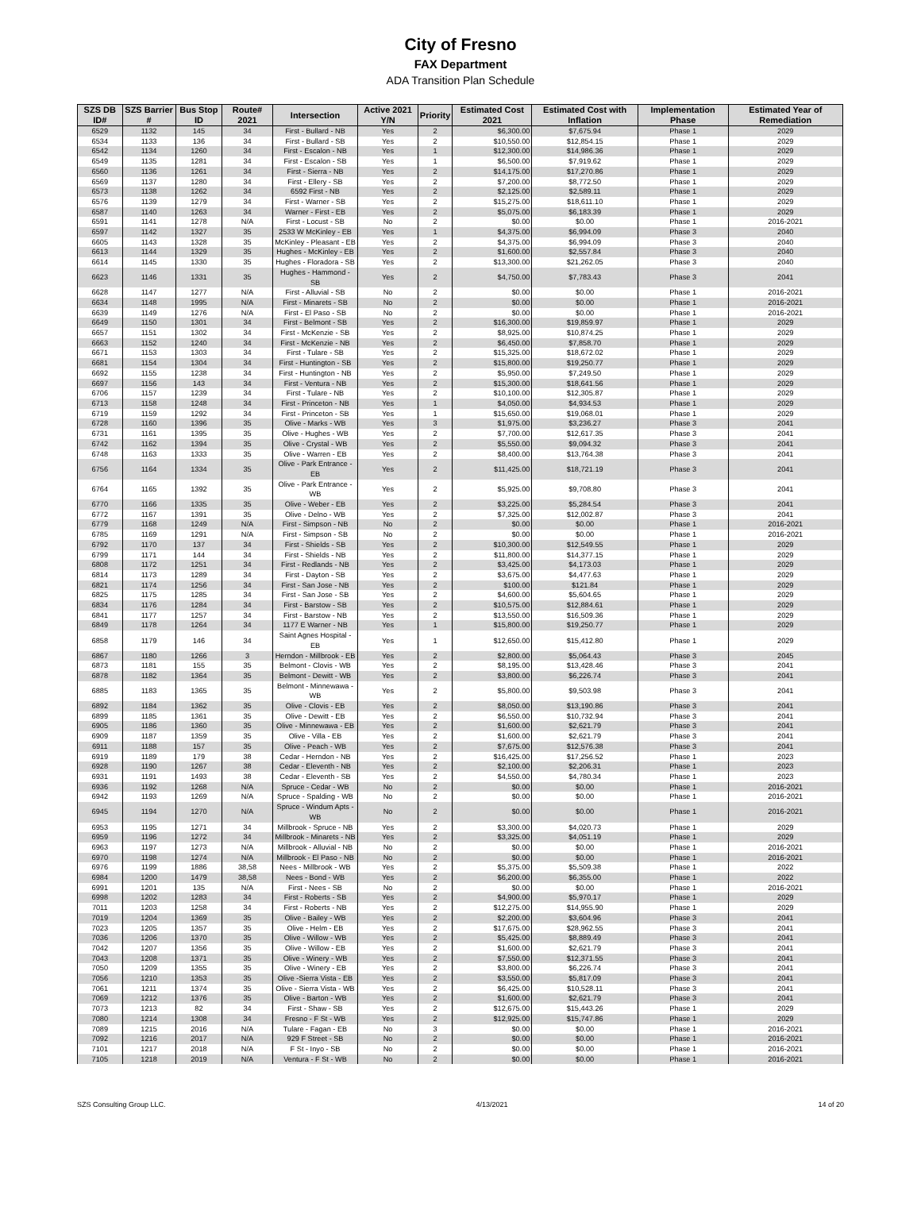City of Fresno
FAX Department
ADA Transition Plan Schedule
| SZS DB ID# | SZS Barrier # | Bus Stop ID | Route# 2021 | Intersection | Active 2021 Y/N | Priority | Estimated Cost 2021 | Estimated Cost with Inflation | Implementation Phase | Estimated Year of Remediation |
| --- | --- | --- | --- | --- | --- | --- | --- | --- | --- | --- |
| 6529 | 1132 | 145 | 34 | First - Bullard - NB | Yes | 2 | $6,300.00 | $7,675.94 | Phase 1 | 2029 |
| 6534 | 1133 | 136 | 34 | First - Bullard - SB | Yes | 2 | $10,550.00 | $12,854.15 | Phase 1 | 2029 |
| 6542 | 1134 | 1260 | 34 | First - Escalon - NB | Yes | 1 | $12,300.00 | $14,986.36 | Phase 1 | 2029 |
| 6549 | 1135 | 1281 | 34 | First - Escalon - SB | Yes | 1 | $6,500.00 | $7,919.62 | Phase 1 | 2029 |
| 6560 | 1136 | 1261 | 34 | First - Sierra - NB | Yes | 2 | $14,175.00 | $17,270.86 | Phase 1 | 2029 |
| 6569 | 1137 | 1280 | 34 | First - Ellery - SB | Yes | 2 | $7,200.00 | $8,772.50 | Phase 1 | 2029 |
| 6573 | 1138 | 1262 | 34 | 6592 First - NB | Yes | 2 | $2,125.00 | $2,589.11 | Phase 1 | 2029 |
| 6576 | 1139 | 1279 | 34 | First - Warner - SB | Yes | 2 | $15,275.00 | $18,611.10 | Phase 1 | 2029 |
| 6587 | 1140 | 1263 | 34 | Warner - First - EB | Yes | 2 | $5,075.00 | $6,183.39 | Phase 1 | 2029 |
| 6591 | 1141 | 1278 | N/A | First - Locust - SB | No | 2 | $0.00 | $0.00 | Phase 1 | 2016-2021 |
| 6597 | 1142 | 1327 | 35 | 2533 W McKinley - EB | Yes | 1 | $4,375.00 | $6,994.09 | Phase 3 | 2040 |
| 6605 | 1143 | 1328 | 35 | McKinley - Pleasant - EB | Yes | 2 | $4,375.00 | $6,994.09 | Phase 3 | 2040 |
| 6613 | 1144 | 1329 | 35 | Hughes - McKinley - EB | Yes | 2 | $1,600.00 | $2,557.84 | Phase 3 | 2040 |
| 6614 | 1145 | 1330 | 35 | Hughes - Floradora - SB | Yes | 2 | $13,300.00 | $21,262.05 | Phase 3 | 2040 |
| 6623 | 1146 | 1331 | 35 | Hughes - Hammond - SB | Yes | 2 | $4,750.00 | $7,783.43 | Phase 3 | 2041 |
| 6628 | 1147 | 1277 | N/A | First - Alluvial - SB | No | 2 | $0.00 | $0.00 | Phase 1 | 2016-2021 |
| 6634 | 1148 | 1995 | N/A | First - Minarets - SB | No | 2 | $0.00 | $0.00 | Phase 1 | 2016-2021 |
| 6639 | 1149 | 1276 | N/A | First - El Paso - SB | No | 2 | $0.00 | $0.00 | Phase 1 | 2016-2021 |
| 6649 | 1150 | 1301 | 34 | First - Belmont - SB | Yes | 2 | $16,300.00 | $19,859.97 | Phase 1 | 2029 |
| 6657 | 1151 | 1302 | 34 | First - McKenzie - SB | Yes | 2 | $8,925.00 | $10,874.25 | Phase 1 | 2029 |
| 6663 | 1152 | 1240 | 34 | First - McKenzie - NB | Yes | 2 | $6,450.00 | $7,858.70 | Phase 1 | 2029 |
| 6671 | 1153 | 1303 | 34 | First - Tulare - SB | Yes | 2 | $15,325.00 | $18,672.02 | Phase 1 | 2029 |
| 6681 | 1154 | 1304 | 34 | First - Huntington - SB | Yes | 2 | $15,800.00 | $19,250.77 | Phase 1 | 2029 |
| 6692 | 1155 | 1238 | 34 | First - Huntington - NB | Yes | 2 | $5,950.00 | $7,249.50 | Phase 1 | 2029 |
| 6697 | 1156 | 143 | 34 | First - Ventura - NB | Yes | 2 | $15,300.00 | $18,641.56 | Phase 1 | 2029 |
| 6706 | 1157 | 1239 | 34 | First - Tulare - NB | Yes | 2 | $10,100.00 | $12,305.87 | Phase 1 | 2029 |
| 6713 | 1158 | 1248 | 34 | First - Princeton - NB | Yes | 1 | $4,050.00 | $4,934.53 | Phase 1 | 2029 |
| 6719 | 1159 | 1292 | 34 | First - Princeton - SB | Yes | 1 | $15,650.00 | $19,068.01 | Phase 1 | 2029 |
| 6728 | 1160 | 1396 | 35 | Olive - Marks - WB | Yes | 3 | $1,975.00 | $3,236.27 | Phase 3 | 2041 |
| 6731 | 1161 | 1395 | 35 | Olive - Hughes - WB | Yes | 2 | $7,700.00 | $12,617.35 | Phase 3 | 2041 |
| 6742 | 1162 | 1394 | 35 | Olive - Crystal - WB | Yes | 2 | $5,550.00 | $9,094.32 | Phase 3 | 2041 |
| 6748 | 1163 | 1333 | 35 | Olive - Warren - EB | Yes | 2 | $8,400.00 | $13,764.38 | Phase 3 | 2041 |
| 6756 | 1164 | 1334 | 35 | Olive - Park Entrance - EB | Yes | 2 | $11,425.00 | $18,721.19 | Phase 3 | 2041 |
| 6764 | 1165 | 1392 | 35 | Olive - Park Entrance - WB | Yes | 2 | $5,925.00 | $9,708.80 | Phase 3 | 2041 |
| 6770 | 1166 | 1335 | 35 | Olive - Weber - EB | Yes | 2 | $3,225.00 | $5,284.54 | Phase 3 | 2041 |
| 6772 | 1167 | 1391 | 35 | Olive - Delno - WB | Yes | 2 | $7,325.00 | $12,002.87 | Phase 3 | 2041 |
| 6779 | 1168 | 1249 | N/A | First - Simpson - NB | No | 2 | $0.00 | $0.00 | Phase 1 | 2016-2021 |
| 6785 | 1169 | 1291 | N/A | First - Simpson - SB | No | 2 | $0.00 | $0.00 | Phase 1 | 2016-2021 |
| 6792 | 1170 | 137 | 34 | First - Shields - SB | Yes | 2 | $10,300.00 | $12,549.55 | Phase 1 | 2029 |
| 6799 | 1171 | 144 | 34 | First - Shields - NB | Yes | 2 | $11,800.00 | $14,377.15 | Phase 1 | 2029 |
| 6808 | 1172 | 1251 | 34 | First - Redlands - NB | Yes | 2 | $3,425.00 | $4,173.03 | Phase 1 | 2029 |
| 6814 | 1173 | 1289 | 34 | First - Dayton - SB | Yes | 2 | $3,675.00 | $4,477.63 | Phase 1 | 2029 |
| 6821 | 1174 | 1256 | 34 | First - San Jose - NB | Yes | 2 | $100.00 | $121.84 | Phase 1 | 2029 |
| 6825 | 1175 | 1285 | 34 | First - San Jose - SB | Yes | 2 | $4,600.00 | $5,604.65 | Phase 1 | 2029 |
| 6834 | 1176 | 1284 | 34 | First - Barstow - SB | Yes | 2 | $10,575.00 | $12,884.61 | Phase 1 | 2029 |
| 6841 | 1177 | 1257 | 34 | First - Barstow - NB | Yes | 2 | $13,550.00 | $16,509.36 | Phase 1 | 2029 |
| 6849 | 1178 | 1264 | 34 | 1177 E Warner - NB | Yes | 1 | $15,800.00 | $19,250.77 | Phase 1 | 2029 |
| 6858 | 1179 | 146 | 34 | Saint Agnes Hospital - EB | Yes | 1 | $12,650.00 | $15,412.80 | Phase 1 | 2029 |
| 6867 | 1180 | 1266 | 3 | Herndon - Millbrook - EB | Yes | 2 | $2,800.00 | $5,064.43 | Phase 3 | 2045 |
| 6873 | 1181 | 155 | 35 | Belmont - Clovis - WB | Yes | 2 | $8,195.00 | $13,428.46 | Phase 3 | 2041 |
| 6878 | 1182 | 1364 | 35 | Belmont - Dewitt - WB | Yes | 2 | $3,800.00 | $6,226.74 | Phase 3 | 2041 |
| 6885 | 1183 | 1365 | 35 | Belmont - Minnewawa - WB | Yes | 2 | $5,800.00 | $9,503.98 | Phase 3 | 2041 |
| 6892 | 1184 | 1362 | 35 | Olive - Clovis - EB | Yes | 2 | $8,050.00 | $13,190.86 | Phase 3 | 2041 |
| 6899 | 1185 | 1361 | 35 | Olive - Dewitt - EB | Yes | 2 | $6,550.00 | $10,732.94 | Phase 3 | 2041 |
| 6905 | 1186 | 1360 | 35 | Olive - Minnewawa - EB | Yes | 2 | $1,600.00 | $2,621.79 | Phase 3 | 2041 |
| 6909 | 1187 | 1359 | 35 | Olive - Villa - EB | Yes | 2 | $1,600.00 | $2,621.79 | Phase 3 | 2041 |
| 6911 | 1188 | 157 | 35 | Olive - Peach - WB | Yes | 2 | $7,675.00 | $12,576.38 | Phase 3 | 2041 |
| 6919 | 1189 | 179 | 38 | Cedar - Herndon - NB | Yes | 2 | $16,425.00 | $17,256.52 | Phase 1 | 2023 |
| 6928 | 1190 | 1267 | 38 | Cedar - Eleventh - NB | Yes | 2 | $2,100.00 | $2,206.31 | Phase 1 | 2023 |
| 6931 | 1191 | 1493 | 38 | Cedar - Eleventh - SB | Yes | 2 | $4,550.00 | $4,780.34 | Phase 1 | 2023 |
| 6936 | 1192 | 1268 | N/A | Spruce - Cedar - WB | No | 2 | $0.00 | $0.00 | Phase 1 | 2016-2021 |
| 6942 | 1193 | 1269 | N/A | Spruce - Spalding - WB | No | 2 | $0.00 | $0.00 | Phase 1 | 2016-2021 |
| 6945 | 1194 | 1270 | N/A | Spruce - Windum Apts - WB | No | 2 | $0.00 | $0.00 | Phase 1 | 2016-2021 |
| 6953 | 1195 | 1271 | 34 | Millbrook - Spruce - NB | Yes | 2 | $3,300.00 | $4,020.73 | Phase 1 | 2029 |
| 6959 | 1196 | 1272 | 34 | Millbrook - Minarets - NB | Yes | 2 | $3,325.00 | $4,051.19 | Phase 1 | 2029 |
| 6963 | 1197 | 1273 | N/A | Millbrook - Alluvial - NB | No | 2 | $0.00 | $0.00 | Phase 1 | 2016-2021 |
| 6970 | 1198 | 1274 | N/A | Millbrook - El Paso - NB | No | 2 | $0.00 | $0.00 | Phase 1 | 2016-2021 |
| 6976 | 1199 | 1886 | 38,58 | Nees - Millbrook - WB | Yes | 2 | $5,375.00 | $5,509.38 | Phase 1 | 2022 |
| 6984 | 1200 | 1479 | 38,58 | Nees - Bond - WB | Yes | 2 | $6,200.00 | $6,355.00 | Phase 1 | 2022 |
| 6991 | 1201 | 135 | N/A | First - Nees - SB | No | 2 | $0.00 | $0.00 | Phase 1 | 2016-2021 |
| 6998 | 1202 | 1283 | 34 | First - Roberts - SB | Yes | 2 | $4,900.00 | $5,970.17 | Phase 1 | 2029 |
| 7011 | 1203 | 1258 | 34 | First - Roberts - NB | Yes | 2 | $12,275.00 | $14,955.90 | Phase 1 | 2029 |
| 7019 | 1204 | 1369 | 35 | Olive - Bailey - WB | Yes | 2 | $2,200.00 | $3,604.96 | Phase 3 | 2041 |
| 7023 | 1205 | 1357 | 35 | Olive - Helm - EB | Yes | 2 | $17,675.00 | $28,962.55 | Phase 3 | 2041 |
| 7036 | 1206 | 1370 | 35 | Olive - Willow - WB | Yes | 2 | $5,425.00 | $8,889.49 | Phase 3 | 2041 |
| 7042 | 1207 | 1356 | 35 | Olive - Willow - EB | Yes | 2 | $1,600.00 | $2,621.79 | Phase 3 | 2041 |
| 7043 | 1208 | 1371 | 35 | Olive - Winery - WB | Yes | 2 | $7,550.00 | $12,371.55 | Phase 3 | 2041 |
| 7050 | 1209 | 1355 | 35 | Olive - Winery - EB | Yes | 2 | $3,800.00 | $6,226.74 | Phase 3 | 2041 |
| 7056 | 1210 | 1353 | 35 | Olive -Sierra Vista - EB | Yes | 2 | $3,550.00 | $5,817.09 | Phase 3 | 2041 |
| 7061 | 1211 | 1374 | 35 | Olive - Sierra Vista - WB | Yes | 2 | $6,425.00 | $10,528.11 | Phase 3 | 2041 |
| 7069 | 1212 | 1376 | 35 | Olive - Barton - WB | Yes | 2 | $1,600.00 | $2,621.79 | Phase 3 | 2041 |
| 7073 | 1213 | 82 | 34 | First - Shaw - SB | Yes | 2 | $12,675.00 | $15,443.26 | Phase 1 | 2029 |
| 7080 | 1214 | 1308 | 34 | Fresno - F St - WB | Yes | 2 | $12,925.00 | $15,747.86 | Phase 1 | 2029 |
| 7089 | 1215 | 2016 | N/A | Tulare - Fagan - EB | No | 3 | $0.00 | $0.00 | Phase 1 | 2016-2021 |
| 7092 | 1216 | 2017 | N/A | 929 F Street - SB | No | 2 | $0.00 | $0.00 | Phase 1 | 2016-2021 |
| 7101 | 1217 | 2018 | N/A | F St - Inyo - SB | No | 2 | $0.00 | $0.00 | Phase 1 | 2016-2021 |
| 7105 | 1218 | 2019 | N/A | Ventura - F St - WB | No | 2 | $0.00 | $0.00 | Phase 1 | 2016-2021 |
SZS Consulting Group LLC. 4/13/2021 14 of 20